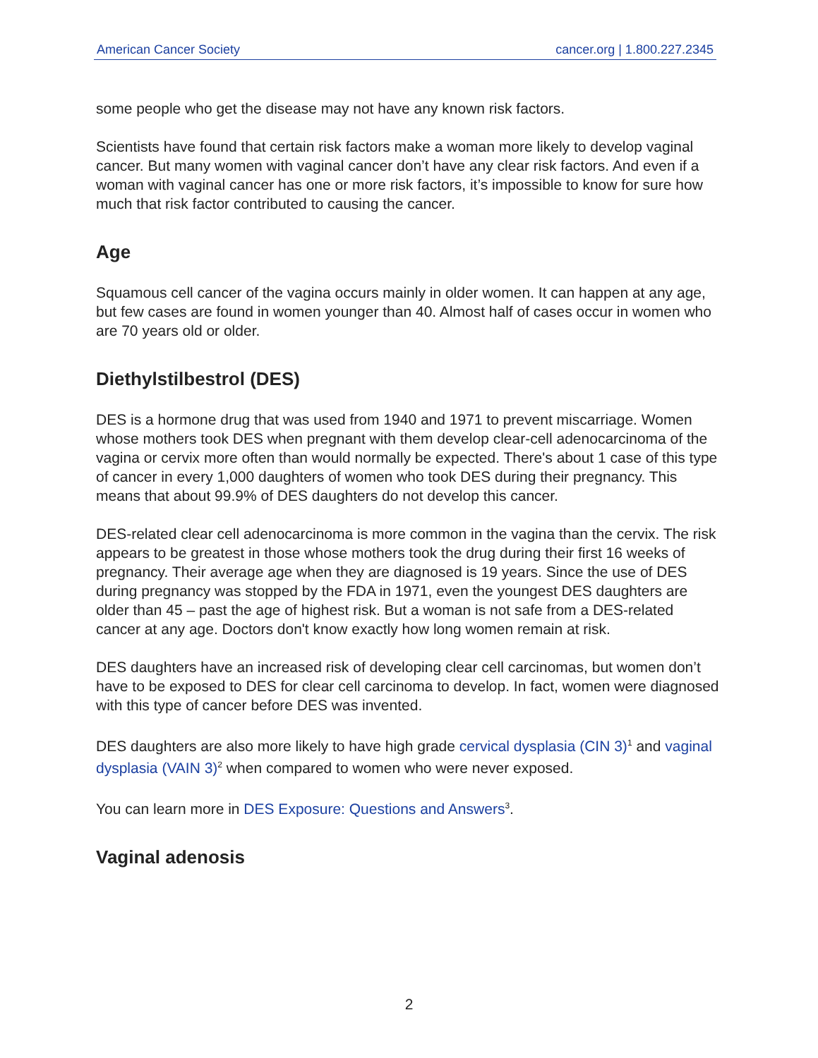American Cancer Society cancer.org | 1.800.227.2345
some people who get the disease may not have any known risk factors.
Scientists have found that certain risk factors make a woman more likely to develop vaginal cancer. But many women with vaginal cancer don’t have any clear risk factors. And even if a woman with vaginal cancer has one or more risk factors, it’s impossible to know for sure how much that risk factor contributed to causing the cancer.
Age
Squamous cell cancer of the vagina occurs mainly in older women. It can happen at any age, but few cases are found in women younger than 40. Almost half of cases occur in women who are 70 years old or older.
Diethylstilbestrol (DES)
DES is a hormone drug that was used from 1940 and 1971 to prevent miscarriage. Women whose mothers took DES when pregnant with them develop clear-cell adenocarcinoma of the vagina or cervix more often than would normally be expected. There's about 1 case of this type of cancer in every 1,000 daughters of women who took DES during their pregnancy. This means that about 99.9% of DES daughters do not develop this cancer.
DES-related clear cell adenocarcinoma is more common in the vagina than the cervix. The risk appears to be greatest in those whose mothers took the drug during their first 16 weeks of pregnancy. Their average age when they are diagnosed is 19 years. Since the use of DES during pregnancy was stopped by the FDA in 1971, even the youngest DES daughters are older than 45 – past the age of highest risk. But a woman is not safe from a DES-related cancer at any age. Doctors don't know exactly how long women remain at risk.
DES daughters have an increased risk of developing clear cell carcinomas, but women don’t have to be exposed to DES for clear cell carcinoma to develop. In fact, women were diagnosed with this type of cancer before DES was invented.
DES daughters are also more likely to have high grade cervical dysplasia (CIN 3)<sup>1</sup> and vaginal dysplasia (VAIN 3)<sup>2</sup> when compared to women who were never exposed.
You can learn more in DES Exposure: Questions and Answers<sup>3</sup>.
Vaginal adenosis
2